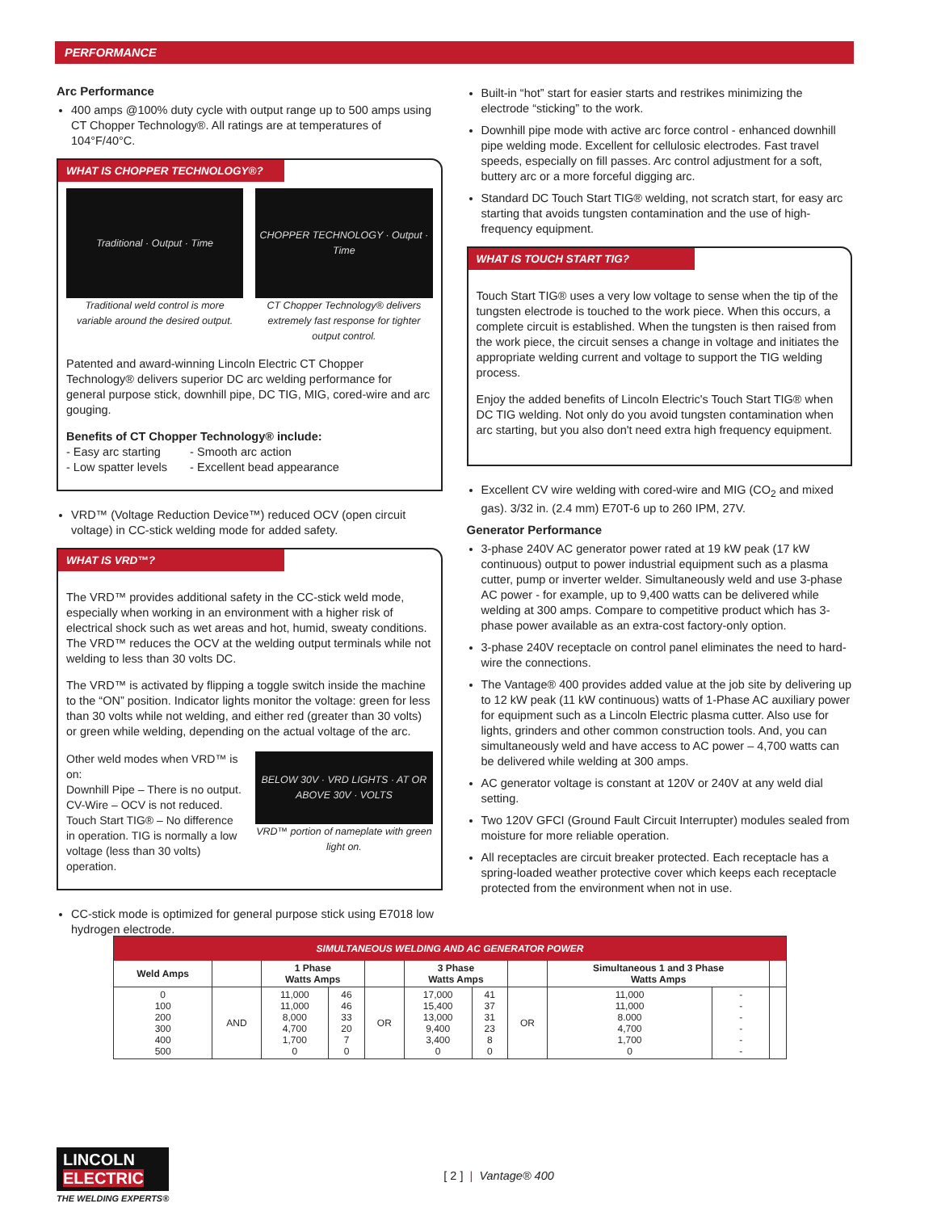PERFORMANCE
Arc Performance
400 amps @100% duty cycle with output range up to 500 amps using CT Chopper Technology®. All ratings are at temperatures of 104°F/40°C.
WHAT IS CHOPPER TECHNOLOGY®?
Traditional · Output · Time
Traditional weld control is more variable around the desired output.
CHOPPER TECHNOLOGY · Output · Time
CT Chopper Technology® delivers extremely fast response for tighter output control.
Patented and award-winning Lincoln Electric CT Chopper Technology® delivers superior DC arc welding performance for general purpose stick, downhill pipe, DC TIG, MIG, cored-wire and arc gouging.
Benefits of CT Chopper Technology® include:
- Easy arc starting - Smooth arc action
- Low spatter levels - Excellent bead appearance
VRD™ (Voltage Reduction Device™) reduced OCV (open circuit voltage) in CC-stick welding mode for added safety.
WHAT IS VRD™?
The VRD™ provides additional safety in the CC-stick weld mode, especially when working in an environment with a higher risk of electrical shock such as wet areas and hot, humid, sweaty conditions. The VRD™ reduces the OCV at the welding output terminals while not welding to less than 30 volts DC.
The VRD™ is activated by flipping a toggle switch inside the machine to the “ON” position. Indicator lights monitor the voltage: green for less than 30 volts while not welding, and either red (greater than 30 volts) or green while welding, depending on the actual voltage of the arc.
Other weld modes when VRD™ is on:
Downhill Pipe – There is no output.
CV-Wire – OCV is not reduced.
Touch Start TIG® – No difference in operation. TIG is normally a low voltage (less than 30 volts) operation.
BELOW 30V · VRD LIGHTS · AT OR ABOVE 30V · VOLTS
VRD™ portion of nameplate with green light on.
CC-stick mode is optimized for general purpose stick using E7018 low hydrogen electrode.
Built-in “hot” start for easier starts and restrikes minimizing the electrode “sticking” to the work.
Downhill pipe mode with active arc force control - enhanced downhill pipe welding mode. Excellent for cellulosic electrodes. Fast travel speeds, especially on fill passes. Arc control adjustment for a soft, buttery arc or a more forceful digging arc.
Standard DC Touch Start TIG® welding, not scratch start, for easy arc starting that avoids tungsten contamination and the use of high-frequency equipment.
WHAT IS TOUCH START TIG?
Touch Start TIG® uses a very low voltage to sense when the tip of the tungsten electrode is touched to the work piece. When this occurs, a complete circuit is established. When the tungsten is then raised from the work piece, the circuit senses a change in voltage and initiates the appropriate welding current and voltage to support the TIG welding process.
Enjoy the added benefits of Lincoln Electric's Touch Start TIG® when DC TIG welding. Not only do you avoid tungsten contamination when arc starting, but you also don't need extra high frequency equipment.
Excellent CV wire welding with cored-wire and MIG (CO<sub>2</sub> and mixed gas). 3/32 in. (2.4 mm) E70T-6 up to 260 IPM, 27V.
Generator Performance
3-phase 240V AC generator power rated at 19 kW peak (17 kW continuous) output to power industrial equipment such as a plasma cutter, pump or inverter welder. Simultaneously weld and use 3-phase AC power - for example, up to 9,400 watts can be delivered while welding at 300 amps. Compare to competitive product which has 3-phase power available as an extra-cost factory-only option.
3-phase 240V receptacle on control panel eliminates the need to hard-wire the connections.
The Vantage® 400 provides added value at the job site by delivering up to 12 kW peak (11 kW continuous) watts of 1-Phase AC auxiliary power for equipment such as a Lincoln Electric plasma cutter. Also use for lights, grinders and other common construction tools. And, you can simultaneously weld and have access to AC power – 4,700 watts can be delivered while welding at 300 amps.
AC generator voltage is constant at 120V or 240V at any weld dial setting.
Two 120V GFCI (Ground Fault Circuit Interrupter) modules sealed from moisture for more reliable operation.
All receptacles are circuit breaker protected. Each receptacle has a spring-loaded weather protective cover which keeps each receptacle protected from the environment when not in use.
| SIMULTANEOUS WELDING AND AC GENERATOR POWER | | | | | | | | | | |
| --- | --- | --- | --- | --- | --- | --- | --- | --- | --- | --- |
| Weld Amps | | 1 Phase Watts Amps | | | 3 Phase Watts Amps | | | Simultaneous 1 and 3 Phase Watts Amps | | |
| 0 100 200 300 400 500 | AND | 11,000 11,000 8,000 4,700 1,700 0 | 46 46 33 20 7 0 | OR | 17,000 15,400 13,000 9,400 3,400 0 | 41 37 31 23 8 0 | OR | 11,000 11,000 8.000 4,700 1,700 0 | - - - - - - | |
LINCOLN
ELECTRIC
THE WELDING EXPERTS®
[ 2 ] | Vantage® 400